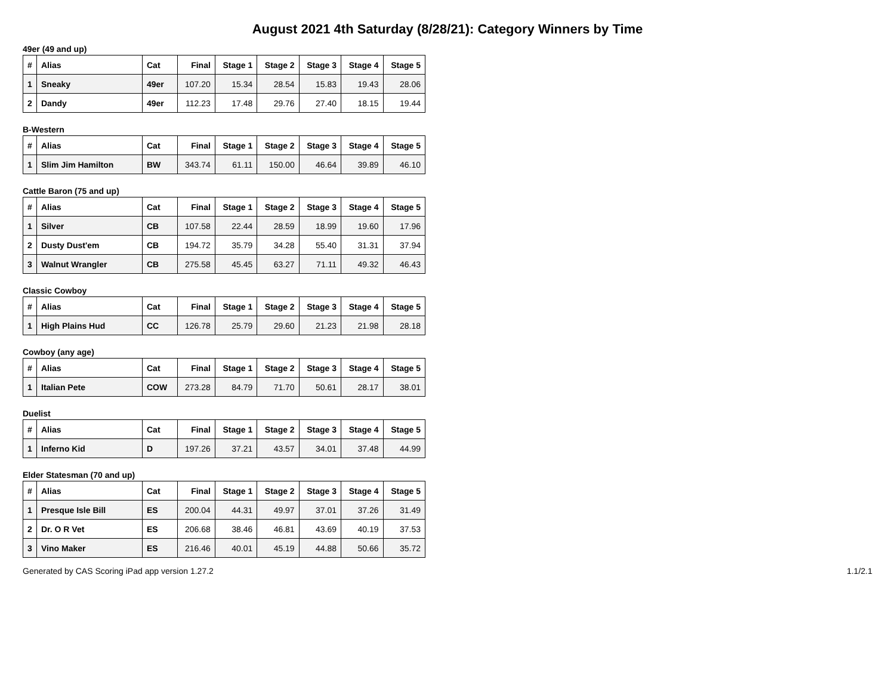August 2021 4th Saturday (8/28/21): Category Winners by Time
49er (49 and up)
| # | Alias | Cat | Final | Stage 1 | Stage 2 | Stage 3 | Stage 4 | Stage 5 |
| --- | --- | --- | --- | --- | --- | --- | --- | --- |
| 1 | Sneaky | 49er | 107.20 | 15.34 | 28.54 | 15.83 | 19.43 | 28.06 |
| 2 | Dandy | 49er | 112.23 | 17.48 | 29.76 | 27.40 | 18.15 | 19.44 |
B-Western
| # | Alias | Cat | Final | Stage 1 | Stage 2 | Stage 3 | Stage 4 | Stage 5 |
| --- | --- | --- | --- | --- | --- | --- | --- | --- |
| 1 | Slim Jim Hamilton | BW | 343.74 | 61.11 | 150.00 | 46.64 | 39.89 | 46.10 |
Cattle Baron (75 and up)
| # | Alias | Cat | Final | Stage 1 | Stage 2 | Stage 3 | Stage 4 | Stage 5 |
| --- | --- | --- | --- | --- | --- | --- | --- | --- |
| 1 | Silver | CB | 107.58 | 22.44 | 28.59 | 18.99 | 19.60 | 17.96 |
| 2 | Dusty Dust'em | CB | 194.72 | 35.79 | 34.28 | 55.40 | 31.31 | 37.94 |
| 3 | Walnut Wrangler | CB | 275.58 | 45.45 | 63.27 | 71.11 | 49.32 | 46.43 |
Classic Cowboy
| # | Alias | Cat | Final | Stage 1 | Stage 2 | Stage 3 | Stage 4 | Stage 5 |
| --- | --- | --- | --- | --- | --- | --- | --- | --- |
| 1 | High Plains Hud | CC | 126.78 | 25.79 | 29.60 | 21.23 | 21.98 | 28.18 |
Cowboy (any age)
| # | Alias | Cat | Final | Stage 1 | Stage 2 | Stage 3 | Stage 4 | Stage 5 |
| --- | --- | --- | --- | --- | --- | --- | --- | --- |
| 1 | Italian Pete | COW | 273.28 | 84.79 | 71.70 | 50.61 | 28.17 | 38.01 |
Duelist
| # | Alias | Cat | Final | Stage 1 | Stage 2 | Stage 3 | Stage 4 | Stage 5 |
| --- | --- | --- | --- | --- | --- | --- | --- | --- |
| 1 | Inferno Kid | D | 197.26 | 37.21 | 43.57 | 34.01 | 37.48 | 44.99 |
Elder Statesman (70 and up)
| # | Alias | Cat | Final | Stage 1 | Stage 2 | Stage 3 | Stage 4 | Stage 5 |
| --- | --- | --- | --- | --- | --- | --- | --- | --- |
| 1 | Presque Isle Bill | ES | 200.04 | 44.31 | 49.97 | 37.01 | 37.26 | 31.49 |
| 2 | Dr. O R Vet | ES | 206.68 | 38.46 | 46.81 | 43.69 | 40.19 | 37.53 |
| 3 | Vino Maker | ES | 216.46 | 40.01 | 45.19 | 44.88 | 50.66 | 35.72 |
Generated by CAS Scoring iPad app version 1.27.2 1.1/2.1